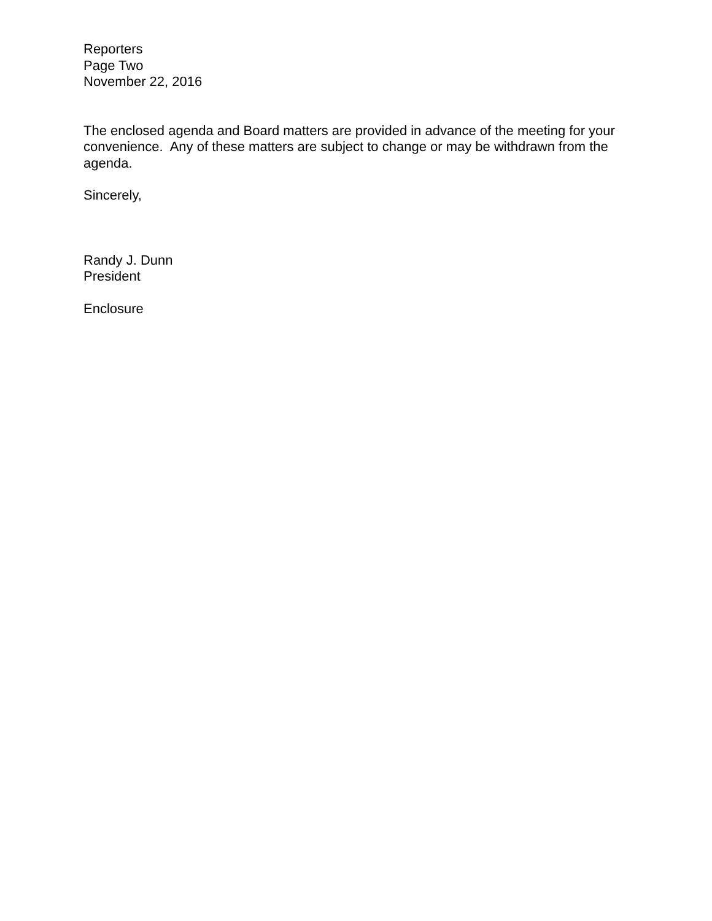Reporters
Page Two
November 22, 2016
The enclosed agenda and Board matters are provided in advance of the meeting for your convenience. Any of these matters are subject to change or may be withdrawn from the agenda.
Sincerely,
Randy J. Dunn
President
Enclosure